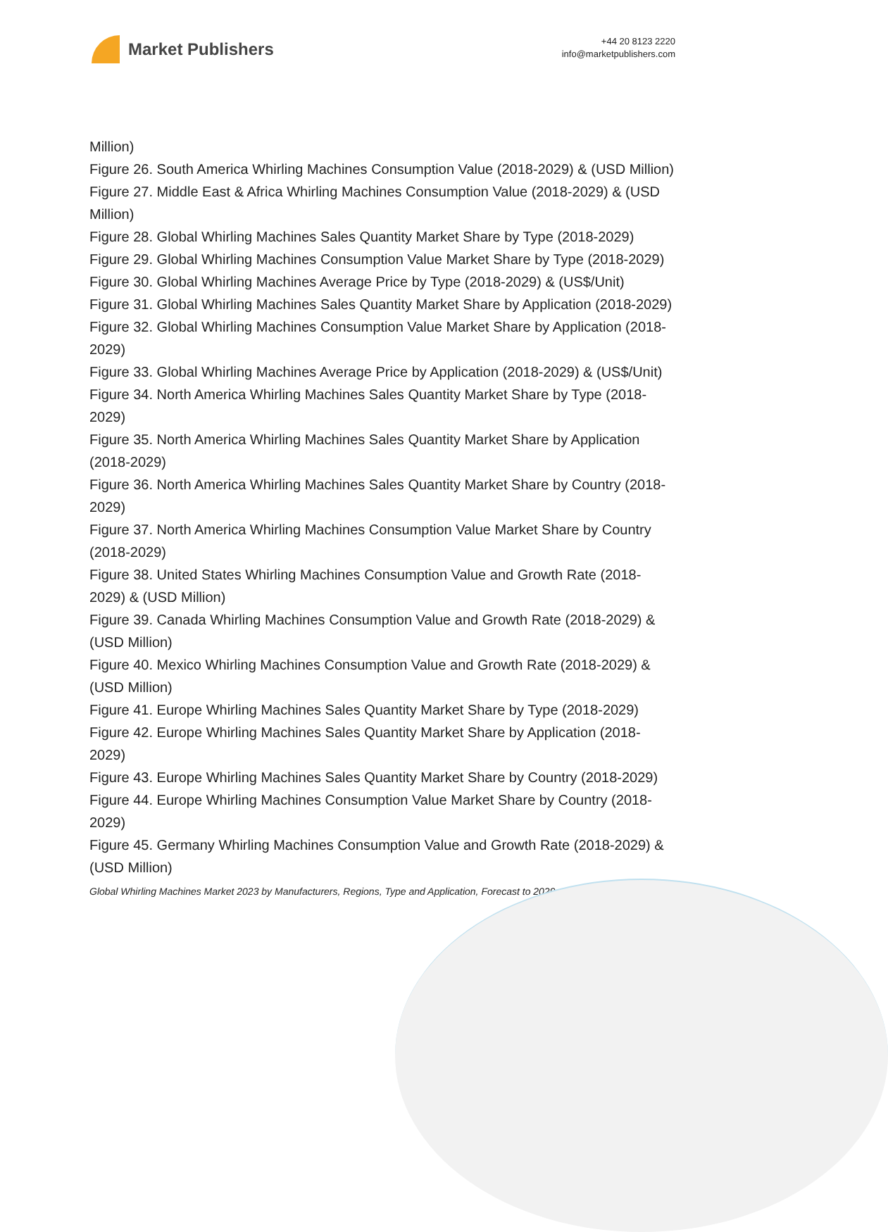Market Publishers
+44 20 8123 2220
info@marketpublishers.com
Million)
Figure 26. South America Whirling Machines Consumption Value (2018-2029) & (USD Million)
Figure 27. Middle East & Africa Whirling Machines Consumption Value (2018-2029) & (USD Million)
Figure 28. Global Whirling Machines Sales Quantity Market Share by Type (2018-2029)
Figure 29. Global Whirling Machines Consumption Value Market Share by Type (2018-2029)
Figure 30. Global Whirling Machines Average Price by Type (2018-2029) & (US$/Unit)
Figure 31. Global Whirling Machines Sales Quantity Market Share by Application (2018-2029)
Figure 32. Global Whirling Machines Consumption Value Market Share by Application (2018-2029)
Figure 33. Global Whirling Machines Average Price by Application (2018-2029) & (US$/Unit)
Figure 34. North America Whirling Machines Sales Quantity Market Share by Type (2018-2029)
Figure 35. North America Whirling Machines Sales Quantity Market Share by Application (2018-2029)
Figure 36. North America Whirling Machines Sales Quantity Market Share by Country (2018-2029)
Figure 37. North America Whirling Machines Consumption Value Market Share by Country (2018-2029)
Figure 38. United States Whirling Machines Consumption Value and Growth Rate (2018-2029) & (USD Million)
Figure 39. Canada Whirling Machines Consumption Value and Growth Rate (2018-2029) & (USD Million)
Figure 40. Mexico Whirling Machines Consumption Value and Growth Rate (2018-2029) & (USD Million)
Figure 41. Europe Whirling Machines Sales Quantity Market Share by Type (2018-2029)
Figure 42. Europe Whirling Machines Sales Quantity Market Share by Application (2018-2029)
Figure 43. Europe Whirling Machines Sales Quantity Market Share by Country (2018-2029)
Figure 44. Europe Whirling Machines Consumption Value Market Share by Country (2018-2029)
Figure 45. Germany Whirling Machines Consumption Value and Growth Rate (2018-2029) & (USD Million)
Global Whirling Machines Market 2023 by Manufacturers, Regions, Type and Application, Forecast to 2029